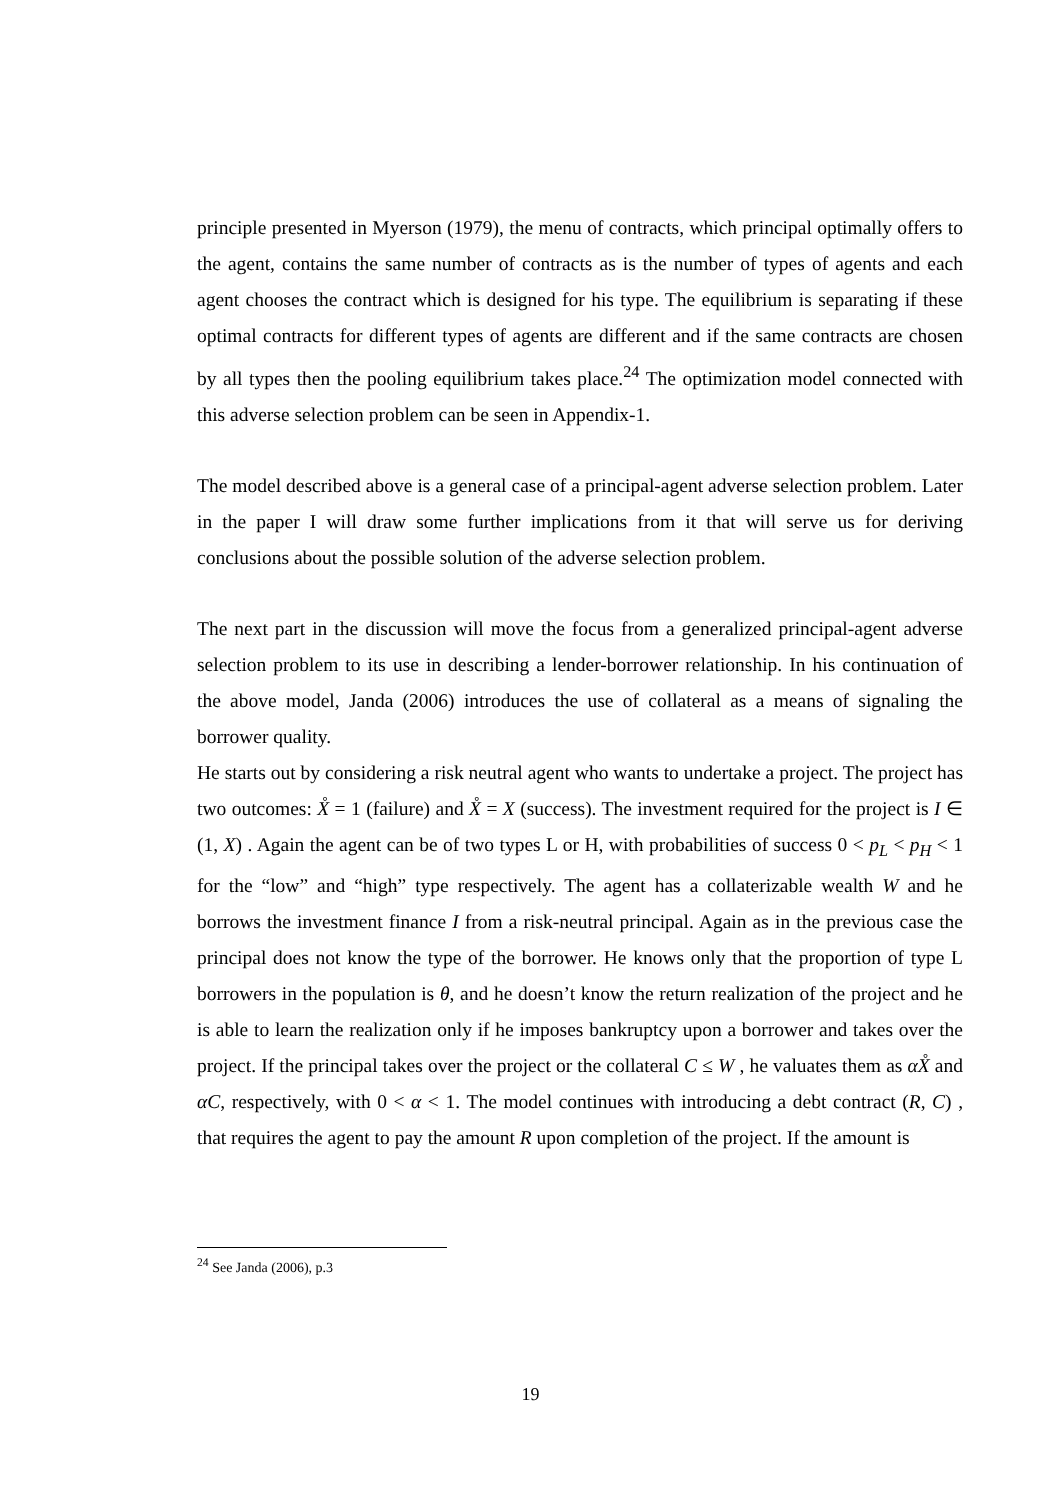principle presented in Myerson (1979), the menu of contracts, which principal optimally offers to the agent, contains the same number of contracts as is the number of types of agents and each agent chooses the contract which is designed for his type. The equilibrium is separating if these optimal contracts for different types of agents are different and if the same contracts are chosen by all types then the pooling equilibrium takes place.<sup>24</sup> The optimization model connected with this adverse selection problem can be seen in Appendix-1.
The model described above is a general case of a principal-agent adverse selection problem. Later in the paper I will draw some further implications from it that will serve us for deriving conclusions about the possible solution of the adverse selection problem.
The next part in the discussion will move the focus from a generalized principal-agent adverse selection problem to its use in describing a lender-borrower relationship. In his continuation of the above model, Janda (2006) introduces the use of collateral as a means of signaling the borrower quality.
He starts out by considering a risk neutral agent who wants to undertake a project. The project has two outcomes: X̊ = 1 (failure) and X̊ = X (success). The investment required for the project is I ∈ (1, X) . Again the agent can be of two types L or H, with probabilities of success 0 < p<sub>L</sub> < p<sub>H</sub> < 1 for the “low” and “high” type respectively. The agent has a collaterizable wealth W and he borrows the investment finance I from a risk-neutral principal. Again as in the previous case the principal does not know the type of the borrower. He knows only that the proportion of type L borrowers in the population is θ, and he doesn’t know the return realization of the project and he is able to learn the realization only if he imposes bankruptcy upon a borrower and takes over the project. If the principal takes over the project or the collateral C ≤ W , he valuates them as αX̊ and αC, respectively, with 0 < α < 1. The model continues with introducing a debt contract (R, C) , that requires the agent to pay the amount R upon completion of the project. If the amount is
<sup>24</sup> See Janda (2006), p.3
19